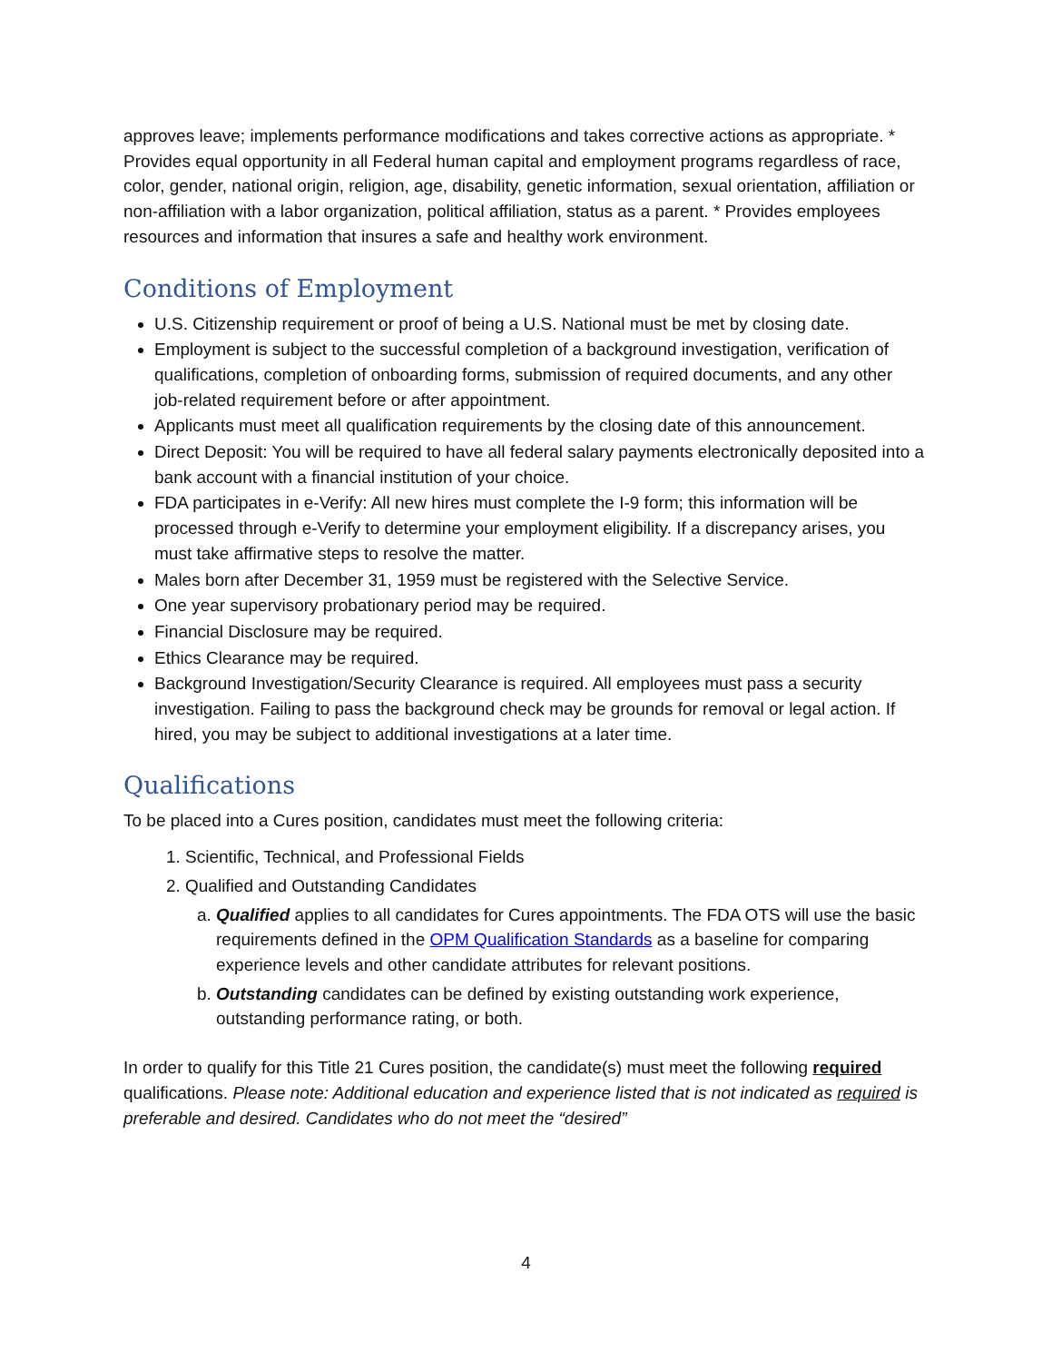approves leave; implements performance modifications and takes corrective actions as appropriate. * Provides equal opportunity in all Federal human capital and employment programs regardless of race, color, gender, national origin, religion, age, disability, genetic information, sexual orientation, affiliation or non-affiliation with a labor organization, political affiliation, status as a parent. * Provides employees resources and information that insures a safe and healthy work environment.
Conditions of Employment
U.S. Citizenship requirement or proof of being a U.S. National must be met by closing date.
Employment is subject to the successful completion of a background investigation, verification of qualifications, completion of onboarding forms, submission of required documents, and any other job-related requirement before or after appointment.
Applicants must meet all qualification requirements by the closing date of this announcement.
Direct Deposit: You will be required to have all federal salary payments electronically deposited into a bank account with a financial institution of your choice.
FDA participates in e-Verify: All new hires must complete the I-9 form; this information will be processed through e-Verify to determine your employment eligibility. If a discrepancy arises, you must take affirmative steps to resolve the matter.
Males born after December 31, 1959 must be registered with the Selective Service.
One year supervisory probationary period may be required.
Financial Disclosure may be required.
Ethics Clearance may be required.
Background Investigation/Security Clearance is required. All employees must pass a security investigation. Failing to pass the background check may be grounds for removal or legal action. If hired, you may be subject to additional investigations at a later time.
Qualifications
To be placed into a Cures position, candidates must meet the following criteria:
1. Scientific, Technical, and Professional Fields
2. Qualified and Outstanding Candidates
a. Qualified applies to all candidates for Cures appointments. The FDA OTS will use the basic requirements defined in the OPM Qualification Standards as a baseline for comparing experience levels and other candidate attributes for relevant positions.
b. Outstanding candidates can be defined by existing outstanding work experience, outstanding performance rating, or both.
In order to qualify for this Title 21 Cures position, the candidate(s) must meet the following required qualifications. Please note: Additional education and experience listed that is not indicated as required is preferable and desired. Candidates who do not meet the “desired”
4